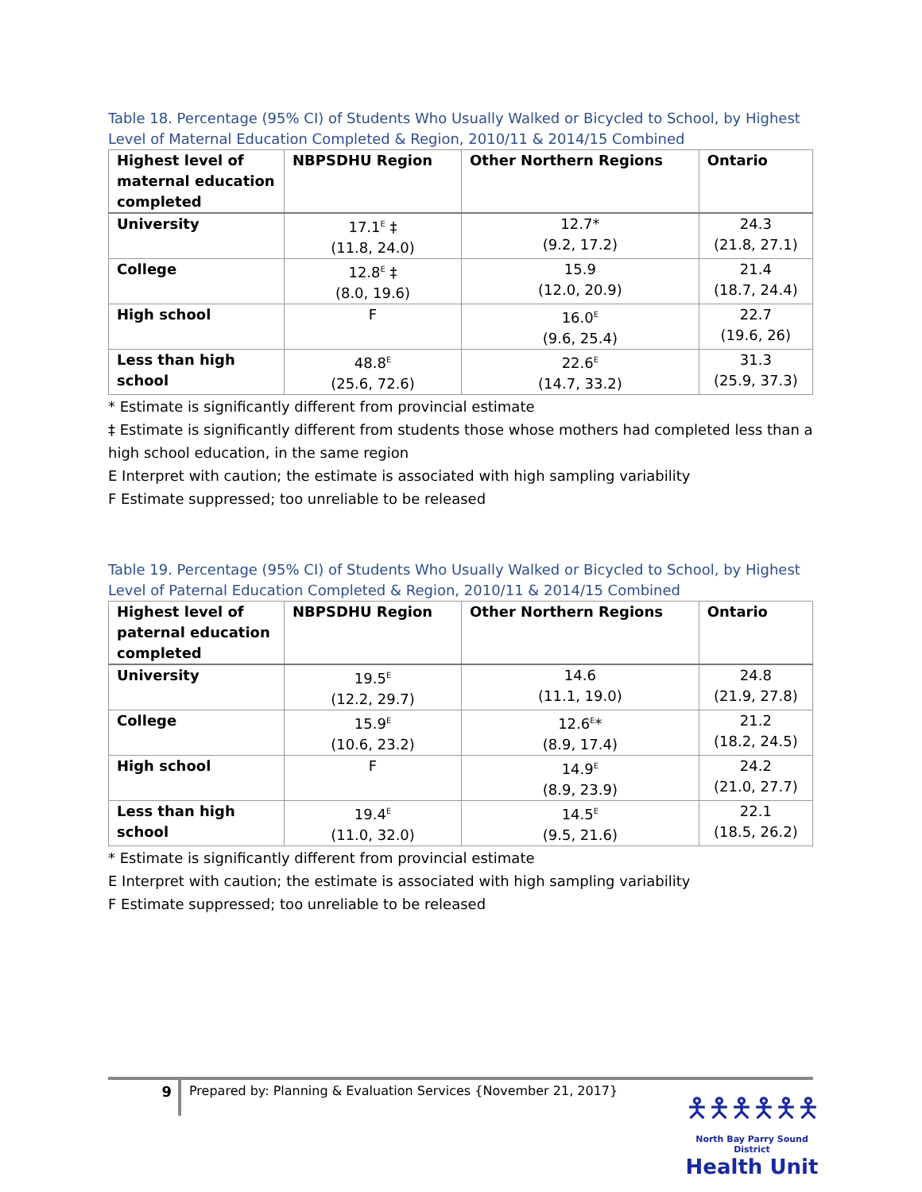Table 18. Percentage (95% CI) of Students Who Usually Walked or Bicycled to School, by Highest Level of Maternal Education Completed & Region, 2010/11 & 2014/15 Combined
| Highest level of maternal education completed | NBPSDHU Region | Other Northern Regions | Ontario |
| --- | --- | --- | --- |
| University | 17.1<sup>E</sup> ‡ (11.8, 24.0) | 12.7* (9.2, 17.2) | 24.3 (21.8, 27.1) |
| College | 12.8<sup>E</sup> ‡ (8.0, 19.6) | 15.9 (12.0, 20.9) | 21.4 (18.7, 24.4) |
| High school | F | 16.0<sup>E</sup> (9.6, 25.4) | 22.7 (19.6, 26) |
| Less than high school | 48.8<sup>E</sup> (25.6, 72.6) | 22.6<sup>E</sup> (14.7, 33.2) | 31.3 (25.9, 37.3) |
* Estimate is significantly different from provincial estimate
‡ Estimate is significantly different from students those whose mothers had completed less than a high school education, in the same region
E Interpret with caution; the estimate is associated with high sampling variability
F Estimate suppressed; too unreliable to be released
Table 19. Percentage (95% CI) of Students Who Usually Walked or Bicycled to School, by Highest Level of Paternal Education Completed & Region, 2010/11 & 2014/15 Combined
| Highest level of paternal education completed | NBPSDHU Region | Other Northern Regions | Ontario |
| --- | --- | --- | --- |
| University | 19.5<sup>E</sup> (12.2, 29.7) | 14.6 (11.1, 19.0) | 24.8 (21.9, 27.8) |
| College | 15.9<sup>E</sup> (10.6, 23.2) | 12.6<sup>E</sup>* (8.9, 17.4) | 21.2 (18.2, 24.5) |
| High school | F | 14.9<sup>E</sup> (8.9, 23.9) | 24.2 (21.0, 27.7) |
| Less than high school | 19.4<sup>E</sup> (11.0, 32.0) | 14.5<sup>E</sup> (9.5, 21.6) | 22.1 (18.5, 26.2) |
* Estimate is significantly different from provincial estimate
E Interpret with caution; the estimate is associated with high sampling variability
F Estimate suppressed; too unreliable to be released
9 Prepared by: Planning & Evaluation Services {November 21, 2017}
🯅🯅🯅🯅🯅🯅
North Bay Parry Sound District
Health Unit